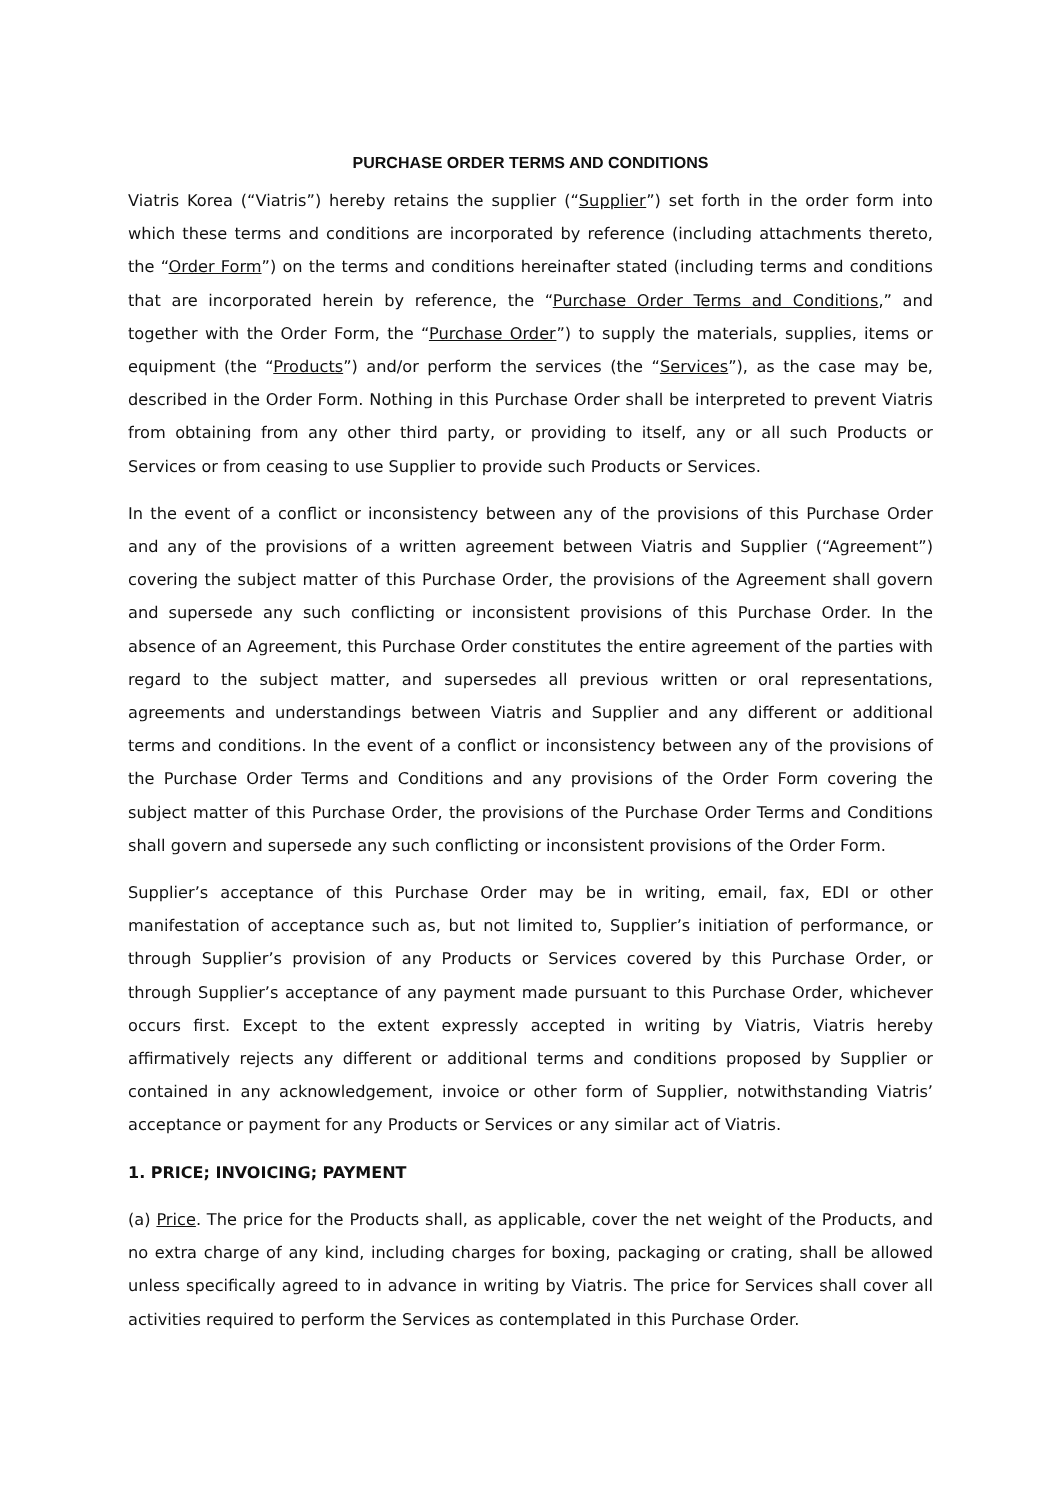PURCHASE ORDER TERMS AND CONDITIONS
Viatris Korea (“Viatris”) hereby retains the supplier (“Supplier”) set forth in the order form into which these terms and conditions are incorporated by reference (including attachments thereto, the “Order Form”) on the terms and conditions hereinafter stated (including terms and conditions that are incorporated herein by reference, the “Purchase Order Terms and Conditions,” and together with the Order Form, the “Purchase Order”) to supply the materials, supplies, items or equipment (the “Products”) and/or perform the services (the “Services”), as the case may be, described in the Order Form. Nothing in this Purchase Order shall be interpreted to prevent Viatris from obtaining from any other third party, or providing to itself, any or all such Products or Services or from ceasing to use Supplier to provide such Products or Services.
In the event of a conflict or inconsistency between any of the provisions of this Purchase Order and any of the provisions of a written agreement between Viatris and Supplier (“Agreement”) covering the subject matter of this Purchase Order, the provisions of the Agreement shall govern and supersede any such conflicting or inconsistent provisions of this Purchase Order. In the absence of an Agreement, this Purchase Order constitutes the entire agreement of the parties with regard to the subject matter, and supersedes all previous written or oral representations, agreements and understandings between Viatris and Supplier and any different or additional terms and conditions. In the event of a conflict or inconsistency between any of the provisions of the Purchase Order Terms and Conditions and any provisions of the Order Form covering the subject matter of this Purchase Order, the provisions of the Purchase Order Terms and Conditions shall govern and supersede any such conflicting or inconsistent provisions of the Order Form.
Supplier’s acceptance of this Purchase Order may be in writing, email, fax, EDI or other manifestation of acceptance such as, but not limited to, Supplier’s initiation of performance, or through Supplier’s provision of any Products or Services covered by this Purchase Order, or through Supplier’s acceptance of any payment made pursuant to this Purchase Order, whichever occurs first. Except to the extent expressly accepted in writing by Viatris, Viatris hereby affirmatively rejects any different or additional terms and conditions proposed by Supplier or contained in any acknowledgement, invoice or other form of Supplier, notwithstanding Viatris’ acceptance or payment for any Products or Services or any similar act of Viatris.
1. PRICE; INVOICING; PAYMENT
(a) Price. The price for the Products shall, as applicable, cover the net weight of the Products, and no extra charge of any kind, including charges for boxing, packaging or crating, shall be allowed unless specifically agreed to in advance in writing by Viatris. The price for Services shall cover all activities required to perform the Services as contemplated in this Purchase Order.